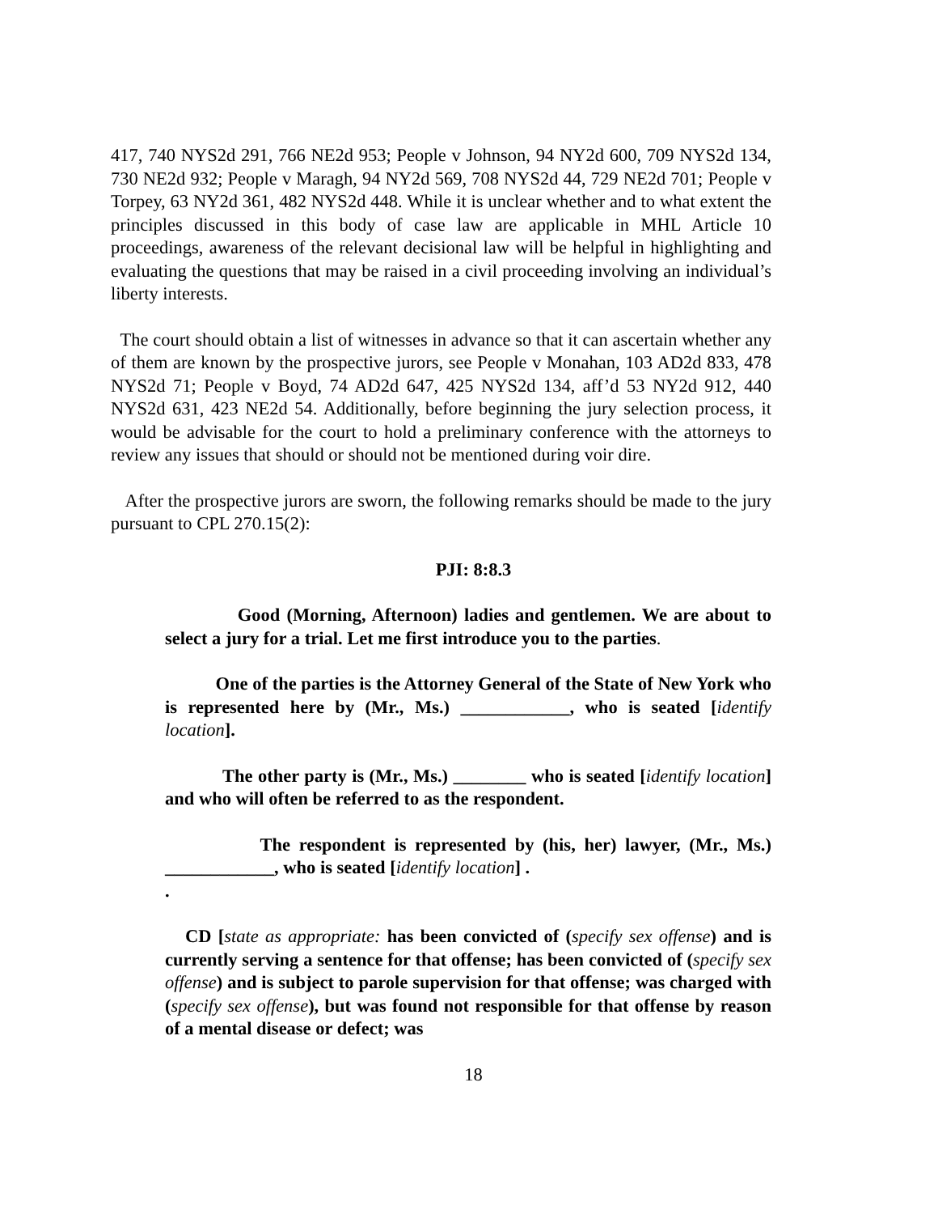417, 740 NYS2d 291, 766 NE2d 953; People v Johnson, 94 NY2d 600, 709 NYS2d 134, 730 NE2d 932; People v Maragh, 94 NY2d 569, 708 NYS2d 44, 729 NE2d 701; People v Torpey, 63 NY2d 361, 482 NYS2d 448. While it is unclear whether and to what extent the principles discussed in this body of case law are applicable in MHL Article 10 proceedings, awareness of the relevant decisional law will be helpful in highlighting and evaluating the questions that may be raised in a civil proceeding involving an individual’s liberty interests.
The court should obtain a list of witnesses in advance so that it can ascertain whether any of them are known by the prospective jurors, see People v Monahan, 103 AD2d 833, 478 NYS2d 71; People v Boyd, 74 AD2d 647, 425 NYS2d 134, aff’d 53 NY2d 912, 440 NYS2d 631, 423 NE2d 54. Additionally, before beginning the jury selection process, it would be advisable for the court to hold a preliminary conference with the attorneys to review any issues that should or should not be mentioned during voir dire.
After the prospective jurors are sworn, the following remarks should be made to the jury pursuant to CPL 270.15(2):
PJI: 8:8.3
Good (Morning, Afternoon) ladies and gentlemen. We are about to select a jury for a trial. Let me first introduce you to the parties.
One of the parties is the Attorney General of the State of New York who is represented here by (Mr., Ms.) ____________, who is seated [identify location].
The other party is (Mr., Ms.) ________ who is seated [identify location] and who will often be referred to as the respondent.
The respondent is represented by (his, her) lawyer, (Mr., Ms.) ____________, who is seated [identify location] .
.
CD [state as appropriate: has been convicted of (specify sex offense) and is currently serving a sentence for that offense; has been convicted of (specify sex offense) and is subject to parole supervision for that offense; was charged with (specify sex offense), but was found not responsible for that offense by reason of a mental disease or defect; was
18